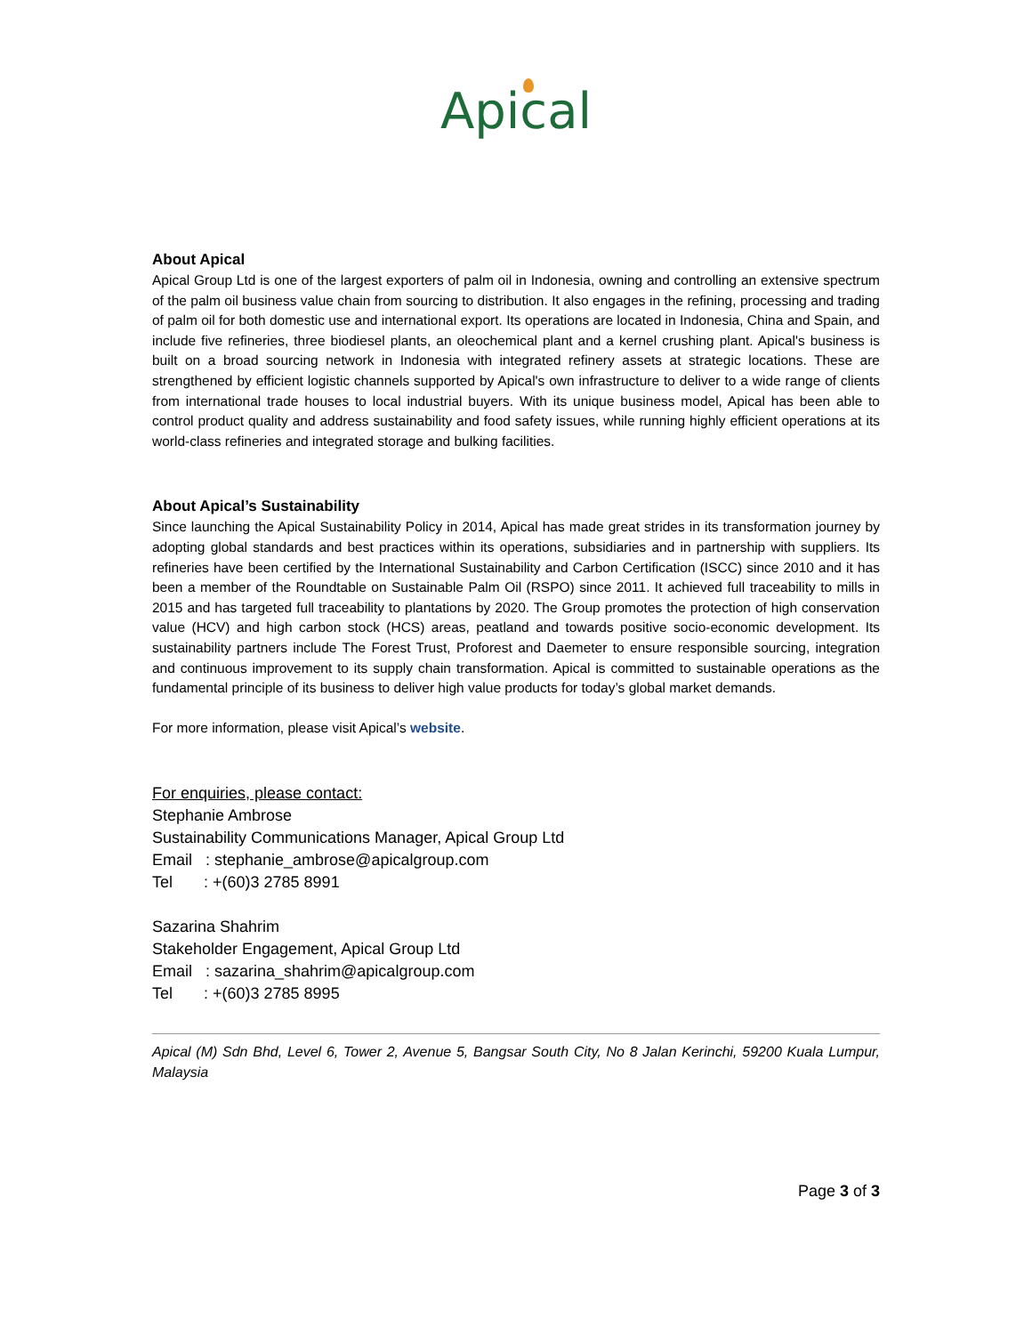Apical
About Apical
Apical Group Ltd is one of the largest exporters of palm oil in Indonesia, owning and controlling an extensive spectrum of the palm oil business value chain from sourcing to distribution. It also engages in the refining, processing and trading of palm oil for both domestic use and international export. Its operations are located in Indonesia, China and Spain, and include five refineries, three biodiesel plants, an oleochemical plant and a kernel crushing plant. Apical's business is built on a broad sourcing network in Indonesia with integrated refinery assets at strategic locations. These are strengthened by efficient logistic channels supported by Apical's own infrastructure to deliver to a wide range of clients from international trade houses to local industrial buyers. With its unique business model, Apical has been able to control product quality and address sustainability and food safety issues, while running highly efficient operations at its world-class refineries and integrated storage and bulking facilities.
About Apical’s Sustainability
Since launching the Apical Sustainability Policy in 2014, Apical has made great strides in its transformation journey by adopting global standards and best practices within its operations, subsidiaries and in partnership with suppliers. Its refineries have been certified by the International Sustainability and Carbon Certification (ISCC) since 2010 and it has been a member of the Roundtable on Sustainable Palm Oil (RSPO) since 2011. It achieved full traceability to mills in 2015 and has targeted full traceability to plantations by 2020. The Group promotes the protection of high conservation value (HCV) and high carbon stock (HCS) areas, peatland and towards positive socio-economic development. Its sustainability partners include The Forest Trust, Proforest and Daemeter to ensure responsible sourcing, integration and continuous improvement to its supply chain transformation. Apical is committed to sustainable operations as the fundamental principle of its business to deliver high value products for today’s global market demands.
For more information, please visit Apical’s website.
For enquiries, please contact:
Stephanie Ambrose
Sustainability Communications Manager, Apical Group Ltd
Email : stephanie_ambrose@apicalgroup.com
Tel : +(60)3 2785 8991
Sazarina Shahrim
Stakeholder Engagement, Apical Group Ltd
Email : sazarina_shahrim@apicalgroup.com
Tel : +(60)3 2785 8995
Apical (M) Sdn Bhd, Level 6, Tower 2, Avenue 5, Bangsar South City, No 8 Jalan Kerinchi, 59200 Kuala Lumpur, Malaysia
Page 3 of 3